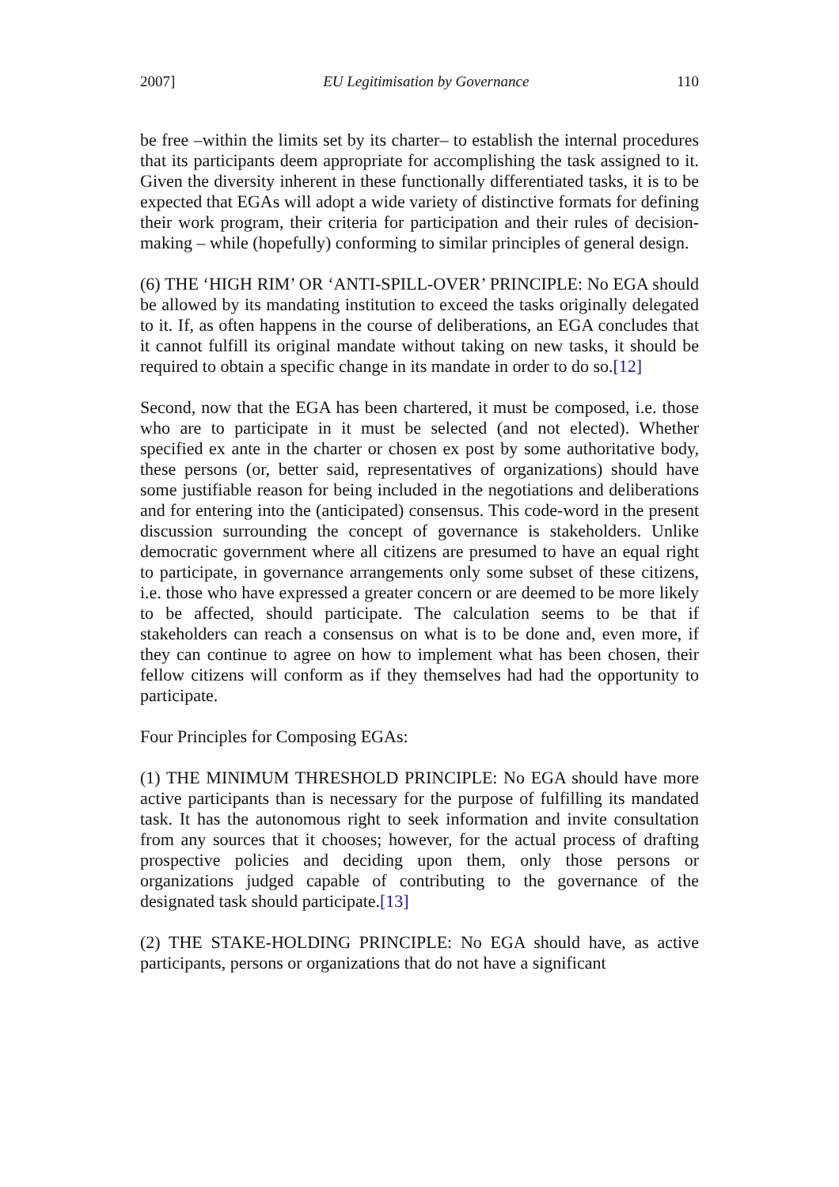2007] EU Legitimisation by Governance 110
be free –within the limits set by its charter– to establish the internal procedures that its participants deem appropriate for accomplishing the task assigned to it. Given the diversity inherent in these functionally differentiated tasks, it is to be expected that EGAs will adopt a wide variety of distinctive formats for defining their work program, their criteria for participation and their rules of decision-making – while (hopefully) conforming to similar principles of general design.
(6) THE ‘HIGH RIM’ OR ‘ANTI-SPILL-OVER’ PRINCIPLE: No EGA should be allowed by its mandating institution to exceed the tasks originally delegated to it. If, as often happens in the course of deliberations, an EGA concludes that it cannot fulfill its original mandate without taking on new tasks, it should be required to obtain a specific change in its mandate in order to do so.[12]
Second, now that the EGA has been chartered, it must be composed, i.e. those who are to participate in it must be selected (and not elected). Whether specified ex ante in the charter or chosen ex post by some authoritative body, these persons (or, better said, representatives of organizations) should have some justifiable reason for being included in the negotiations and deliberations and for entering into the (anticipated) consensus. This code-word in the present discussion surrounding the concept of governance is stakeholders. Unlike democratic government where all citizens are presumed to have an equal right to participate, in governance arrangements only some subset of these citizens, i.e. those who have expressed a greater concern or are deemed to be more likely to be affected, should participate. The calculation seems to be that if stakeholders can reach a consensus on what is to be done and, even more, if they can continue to agree on how to implement what has been chosen, their fellow citizens will conform as if they themselves had had the opportunity to participate.
Four Principles for Composing EGAs:
(1) THE MINIMUM THRESHOLD PRINCIPLE: No EGA should have more active participants than is necessary for the purpose of fulfilling its mandated task. It has the autonomous right to seek information and invite consultation from any sources that it chooses; however, for the actual process of drafting prospective policies and deciding upon them, only those persons or organizations judged capable of contributing to the governance of the designated task should participate.[13]
(2) THE STAKE-HOLDING PRINCIPLE: No EGA should have, as active participants, persons or organizations that do not have a significant